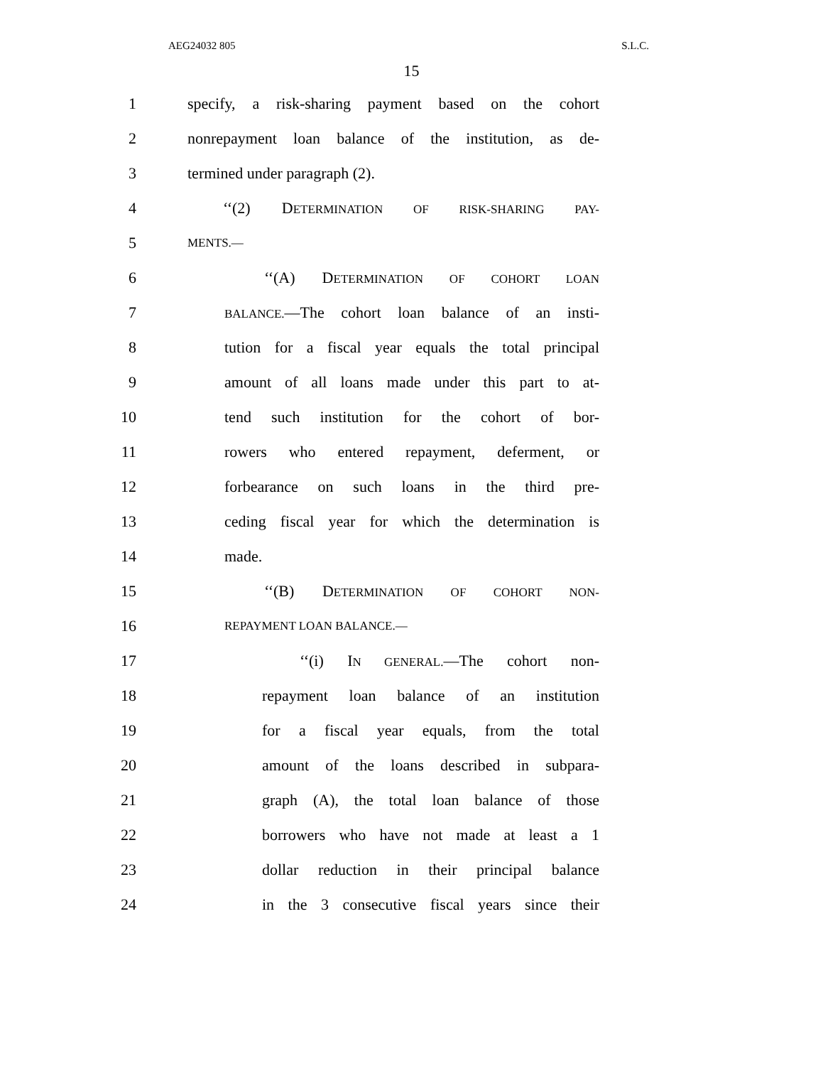AEG24032 805 S.L.C.
15
1 specify, a risk-sharing payment based on the cohort
2 nonrepayment loan balance of the institution, as de-
3 termined under paragraph (2).
4 ‘‘(2) DETERMINATION OF RISK-SHARING PAY-
5 MENTS.—
6 ‘‘(A) DETERMINATION OF COHORT LOAN
7 BALANCE.—The cohort loan balance of an insti-
8 tution for a fiscal year equals the total principal
9 amount of all loans made under this part to at-
10 tend such institution for the cohort of bor-
11 rowers who entered repayment, deferment, or
12 forbearance on such loans in the third pre-
13 ceding fiscal year for which the determination is
14 made.
15 ‘‘(B) DETERMINATION OF COHORT NON-
16 REPAYMENT LOAN BALANCE.—
17 ‘‘(i) IN GENERAL.—The cohort non-
18 repayment loan balance of an institution
19 for a fiscal year equals, from the total
20 amount of the loans described in subpara-
21 graph (A), the total loan balance of those
22 borrowers who have not made at least a 1
23 dollar reduction in their principal balance
24 in the 3 consecutive fiscal years since their